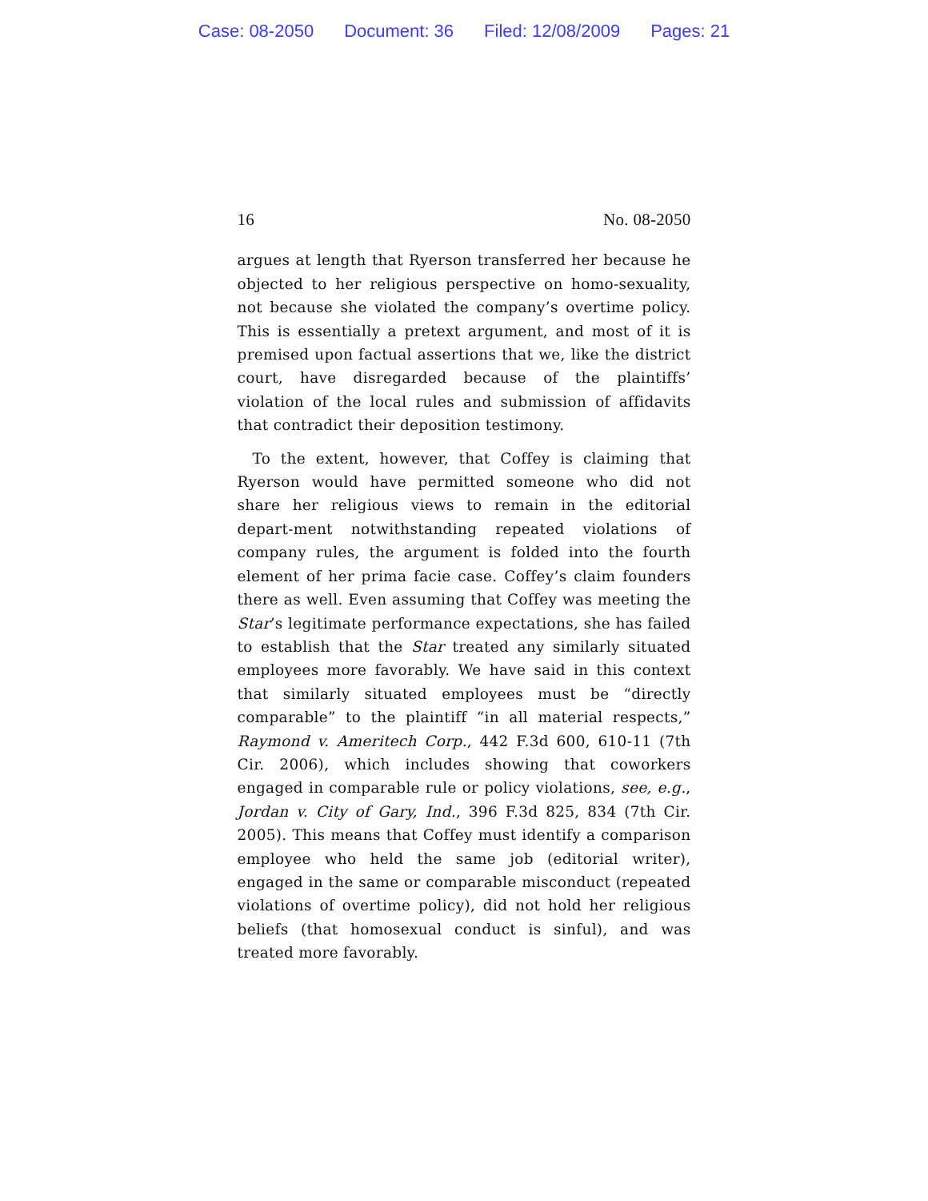Case: 08-2050 Document: 36 Filed: 12/08/2009 Pages: 21
16 No. 08-2050
argues at length that Ryerson transferred her because he objected to her religious perspective on homo-sexuality, not because she violated the company’s overtime policy. This is essentially a pretext argument, and most of it is premised upon factual assertions that we, like the district court, have disregarded because of the plaintiffs’ violation of the local rules and submission of affidavits that contradict their deposition testimony.
To the extent, however, that Coffey is claiming that Ryerson would have permitted someone who did not share her religious views to remain in the editorial depart-ment notwithstanding repeated violations of company rules, the argument is folded into the fourth element of her prima facie case. Coffey’s claim founders there as well. Even assuming that Coffey was meeting the Star’s legitimate performance expectations, she has failed to establish that the Star treated any similarly situated employees more favorably. We have said in this context that similarly situated employees must be “directly comparable” to the plaintiff “in all material respects,” Raymond v. Ameritech Corp., 442 F.3d 600, 610-11 (7th Cir. 2006), which includes showing that coworkers engaged in comparable rule or policy violations, see, e.g., Jordan v. City of Gary, Ind., 396 F.3d 825, 834 (7th Cir. 2005). This means that Coffey must identify a comparison employee who held the same job (editorial writer), engaged in the same or comparable misconduct (repeated violations of overtime policy), did not hold her religious beliefs (that homosexual conduct is sinful), and was treated more favorably.